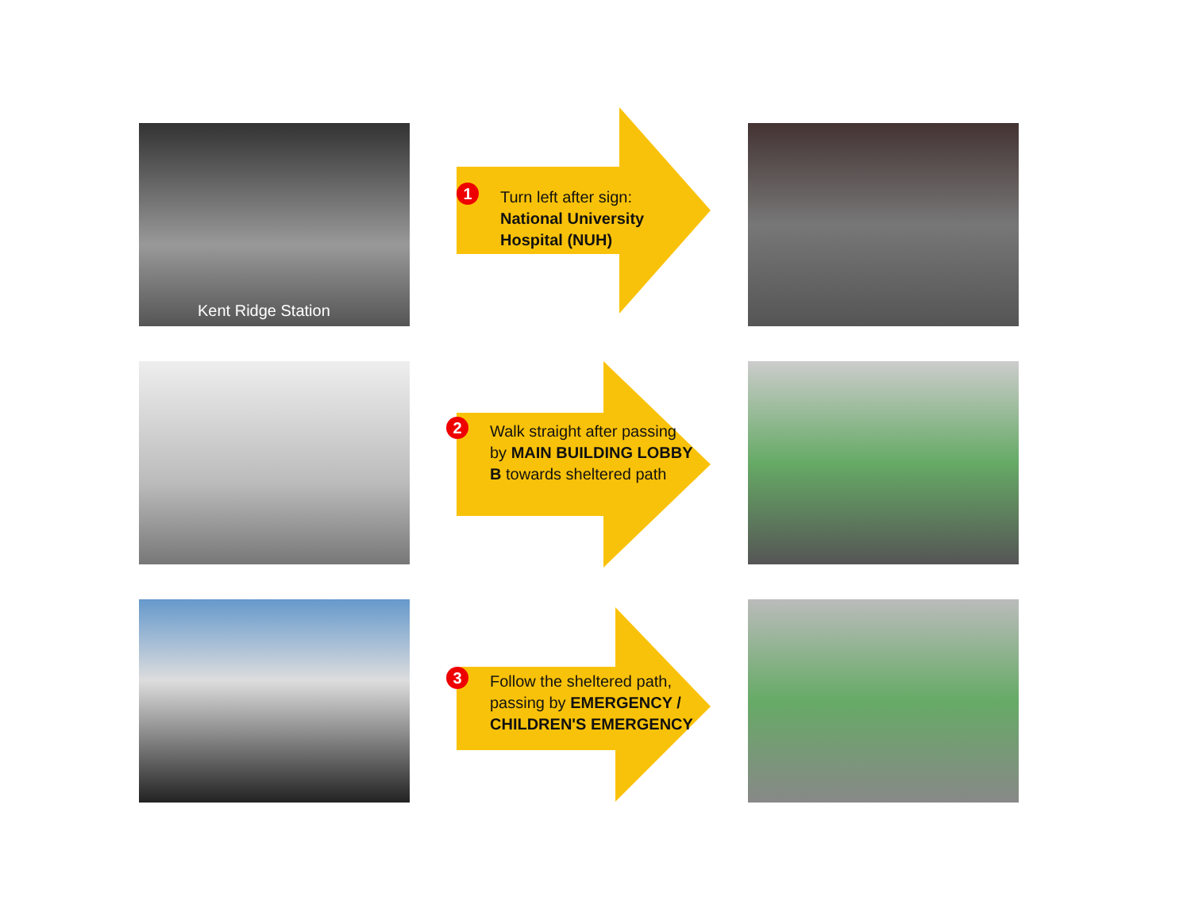Kent Ridge Station
1 Turn left after sign:
National University Hospital (NUH)
2 Walk straight after passing by MAIN BUILDING LOBBY B towards sheltered path
3 Follow the sheltered path, passing by EMERGENCY / CHILDREN'S EMERGENCY